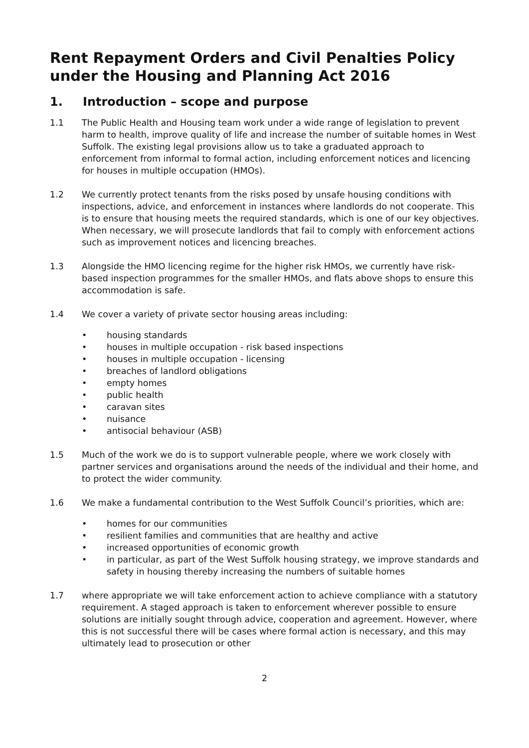Rent Repayment Orders and Civil Penalties Policy under the Housing and Planning Act 2016
1. Introduction – scope and purpose
1.1 The Public Health and Housing team work under a wide range of legislation to prevent harm to health, improve quality of life and increase the number of suitable homes in West Suffolk. The existing legal provisions allow us to take a graduated approach to enforcement from informal to formal action, including enforcement notices and licencing for houses in multiple occupation (HMOs).
1.2 We currently protect tenants from the risks posed by unsafe housing conditions with inspections, advice, and enforcement in instances where landlords do not cooperate. This is to ensure that housing meets the required standards, which is one of our key objectives. When necessary, we will prosecute landlords that fail to comply with enforcement actions such as improvement notices and licencing breaches.
1.3 Alongside the HMO licencing regime for the higher risk HMOs, we currently have risk-based inspection programmes for the smaller HMOs, and flats above shops to ensure this accommodation is safe.
1.4 We cover a variety of private sector housing areas including:
• housing standards
• houses in multiple occupation - risk based inspections
• houses in multiple occupation - licensing
• breaches of landlord obligations
• empty homes
• public health
• caravan sites
• nuisance
• antisocial behaviour (ASB)
1.5 Much of the work we do is to support vulnerable people, where we work closely with partner services and organisations around the needs of the individual and their home, and to protect the wider community.
1.6 We make a fundamental contribution to the West Suffolk Council’s priorities, which are:
• homes for our communities
• resilient families and communities that are healthy and active
• increased opportunities of economic growth
• in particular, as part of the West Suffolk housing strategy, we improve standards and safety in housing thereby increasing the numbers of suitable homes
1.7 where appropriate we will take enforcement action to achieve compliance with a statutory requirement. A staged approach is taken to enforcement wherever possible to ensure solutions are initially sought through advice, cooperation and agreement. However, where this is not successful there will be cases where formal action is necessary, and this may ultimately lead to prosecution or other
2